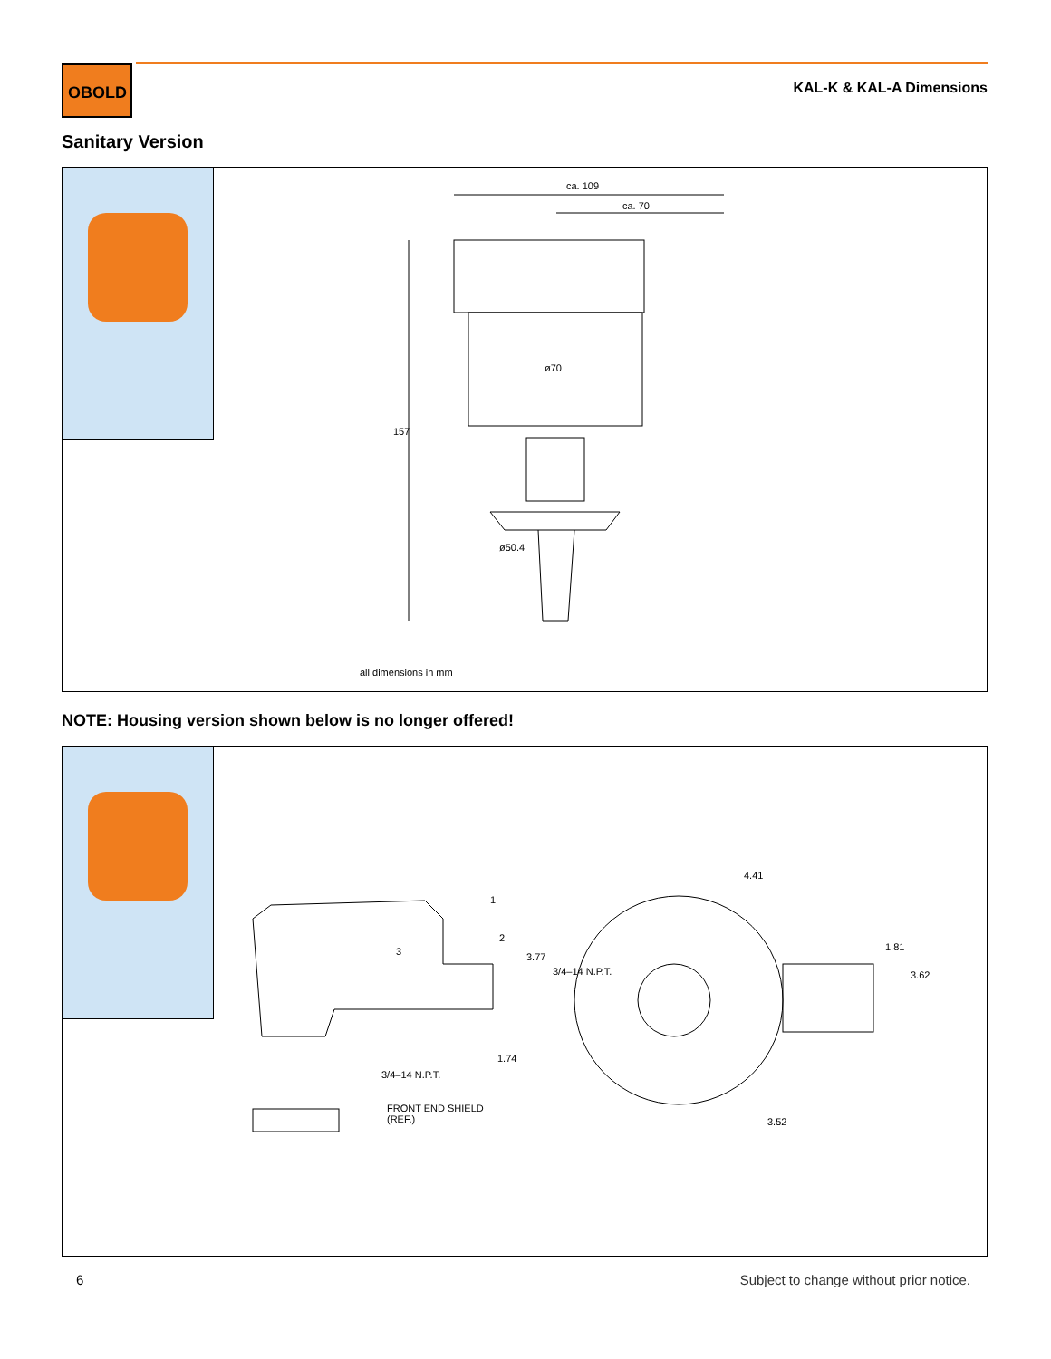OBOLD
KAL-K & KAL-A Dimensions
Sanitary Version
ca. 109
ca. 70
ø70
157
ø50.4
all dimensions in mm
NOTE: Housing version shown below is no longer offered!
1
2
3 3.77
3/4–14 N.P.T.
1.74
3/4–14 N.P.T.
FRONT END SHIELD
(REF.)
4.41
1.81
3.62
3.52
6
Subject to change without prior notice.